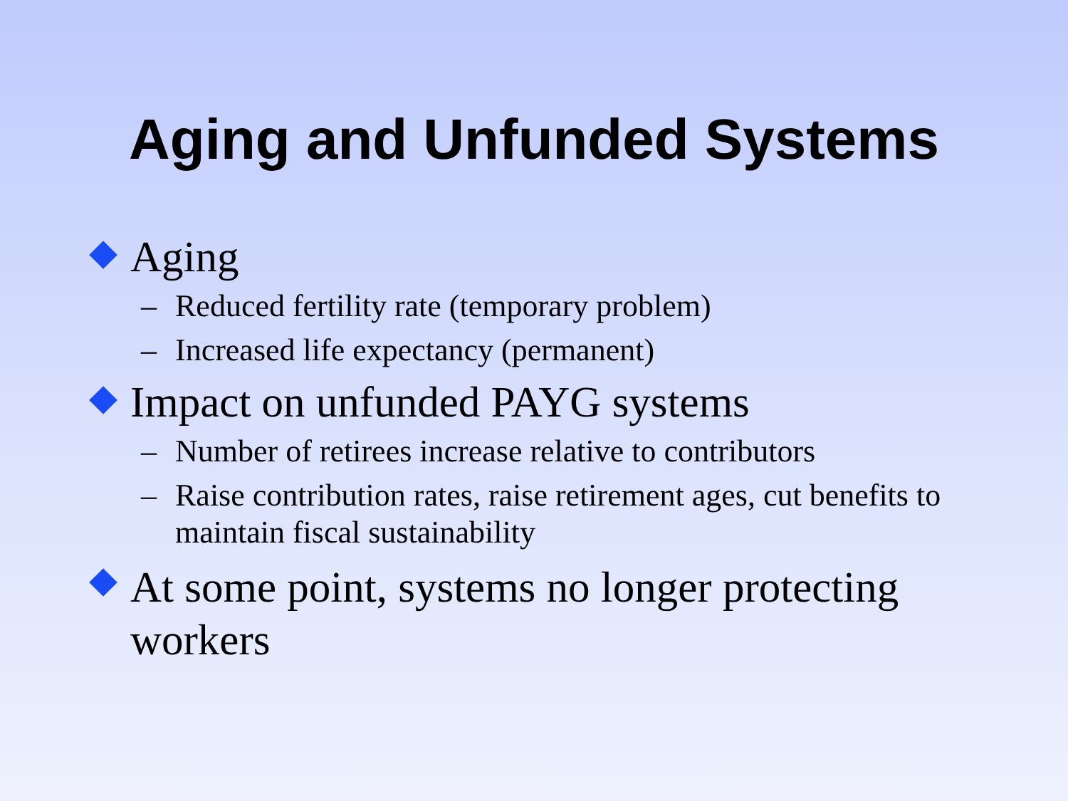Aging and Unfunded Systems
Aging
– Reduced fertility rate (temporary problem)
– Increased life expectancy (permanent)
Impact on unfunded PAYG systems
– Number of retirees increase relative to contributors
– Raise contribution rates, raise retirement ages, cut benefits to maintain fiscal sustainability
At some point, systems no longer protecting workers